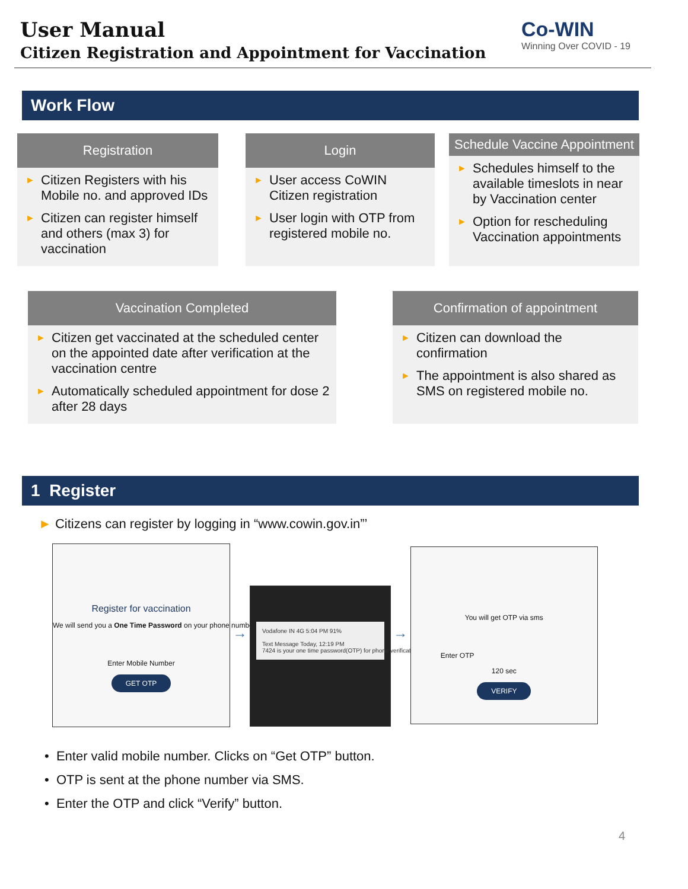User Manual
Citizen Registration and Appointment for Vaccination
Co-WIN
Winning Over COVID - 19
Work Flow
Registration
► Citizen Registers with his Mobile no. and approved IDs
► Citizen can register himself and others (max 3) for vaccination
Login
► User access CoWIN Citizen registration
► User login with OTP from registered mobile no.
Schedule Vaccine Appointment
► Schedules himself to the available timeslots in near by Vaccination center
► Option for rescheduling Vaccination appointments
Vaccination Completed
► Citizen get vaccinated at the scheduled center on the appointed date after verification at the vaccination centre
► Automatically scheduled appointment for dose 2 after 28 days
Confirmation of appointment
► Citizen can download the confirmation
► The appointment is also shared as SMS on registered mobile no.
1 Register
► Citizens can register by logging in “www.cowin.gov.in”’
Register for vaccination
We will send you a One Time Password on your phone number
Enter Mobile Number
GET OTP
→
Vodafone IN 4G 5:04 PM 91%
Text Message Today, 12:19 PM
7424 is your one time password(OTP) for phone verification
→
You will get OTP via sms
Enter OTP
120 sec
VERIFY
• Enter valid mobile number. Clicks on “Get OTP” button.
• OTP is sent at the phone number via SMS.
• Enter the OTP and click “Verify” button.
4